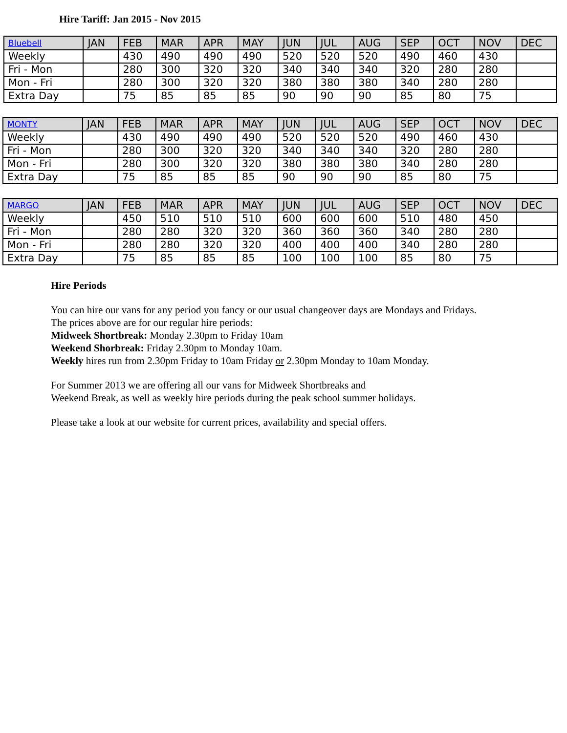Hire Tariff: Jan 2015 - Nov 2015
| Bluebell | JAN | FEB | MAR | APR | MAY | JUN | JUL | AUG | SEP | OCT | NOV | DEC |
| Weekly | | 430 | 490 | 490 | 490 | 520 | 520 | 520 | 490 | 460 | 430 | |
| Fri - Mon | | 280 | 300 | 320 | 320 | 340 | 340 | 340 | 320 | 280 | 280 | |
| Mon - Fri | | 280 | 300 | 320 | 320 | 380 | 380 | 380 | 340 | 280 | 280 | |
| Extra Day | | 75 | 85 | 85 | 85 | 90 | 90 | 90 | 85 | 80 | 75 | |
| MONTY | JAN | FEB | MAR | APR | MAY | JUN | JUL | AUG | SEP | OCT | NOV | DEC |
| Weekly | | 430 | 490 | 490 | 490 | 520 | 520 | 520 | 490 | 460 | 430 | |
| Fri - Mon | | 280 | 300 | 320 | 320 | 340 | 340 | 340 | 320 | 280 | 280 | |
| Mon - Fri | | 280 | 300 | 320 | 320 | 380 | 380 | 380 | 340 | 280 | 280 | |
| Extra Day | | 75 | 85 | 85 | 85 | 90 | 90 | 90 | 85 | 80 | 75 | |
| MARGO | JAN | FEB | MAR | APR | MAY | JUN | JUL | AUG | SEP | OCT | NOV | DEC |
| Weekly | | 450 | 510 | 510 | 510 | 600 | 600 | 600 | 510 | 480 | 450 | |
| Fri - Mon | | 280 | 280 | 320 | 320 | 360 | 360 | 360 | 340 | 280 | 280 | |
| Mon - Fri | | 280 | 280 | 320 | 320 | 400 | 400 | 400 | 340 | 280 | 280 | |
| Extra Day | | 75 | 85 | 85 | 85 | 100 | 100 | 100 | 85 | 80 | 75 | |
Hire Periods
You can hire our vans for any period you fancy or our usual changeover days are Mondays and Fridays.
The prices above are for our regular hire periods:
Midweek Shortbreak: Monday 2.30pm to Friday 10am
Weekend Shorbreak: Friday 2.30pm to Monday 10am.
Weekly hires run from 2.30pm Friday to 10am Friday or 2.30pm Monday to 10am Monday.
For Summer 2013 we are offering all our vans for Midweek Shortbreaks and
Weekend Break, as well as weekly hire periods during the peak school summer holidays.
Please take a look at our website for current prices, availability and special offers.